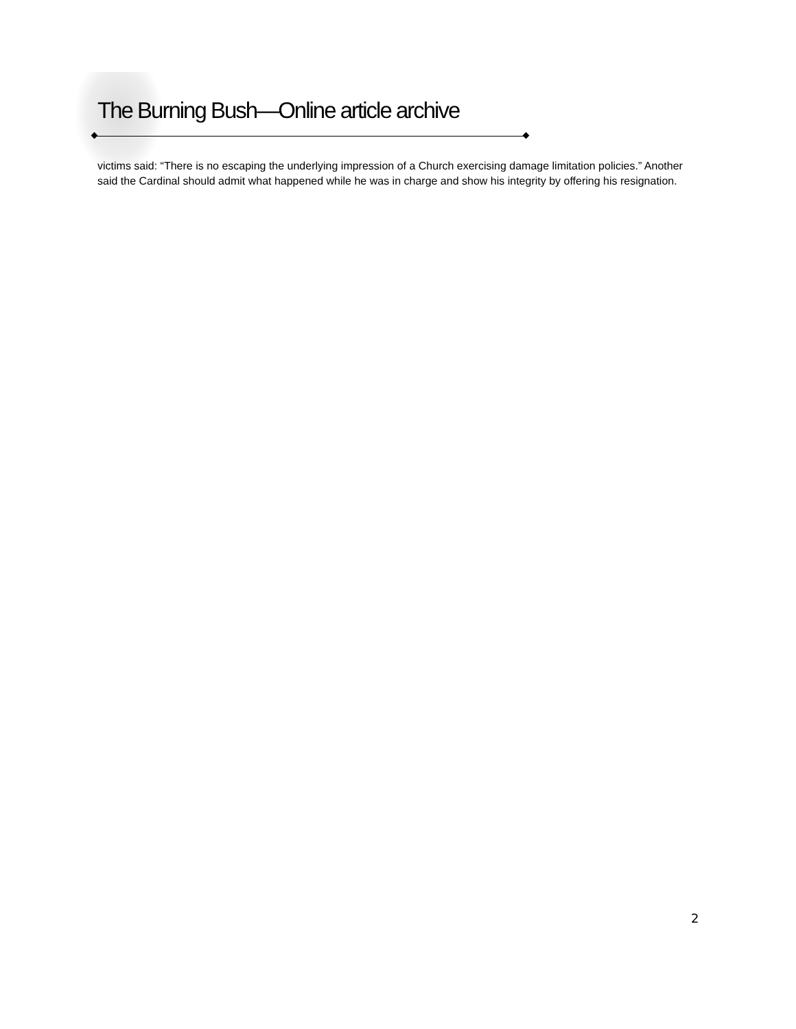The Burning Bush—Online article archive
victims said: “There is no escaping the underlying impression of a Church exercising damage limitation policies.” Another said the Cardinal should admit what happened while he was in charge and show his integrity by offering his resignation.
2